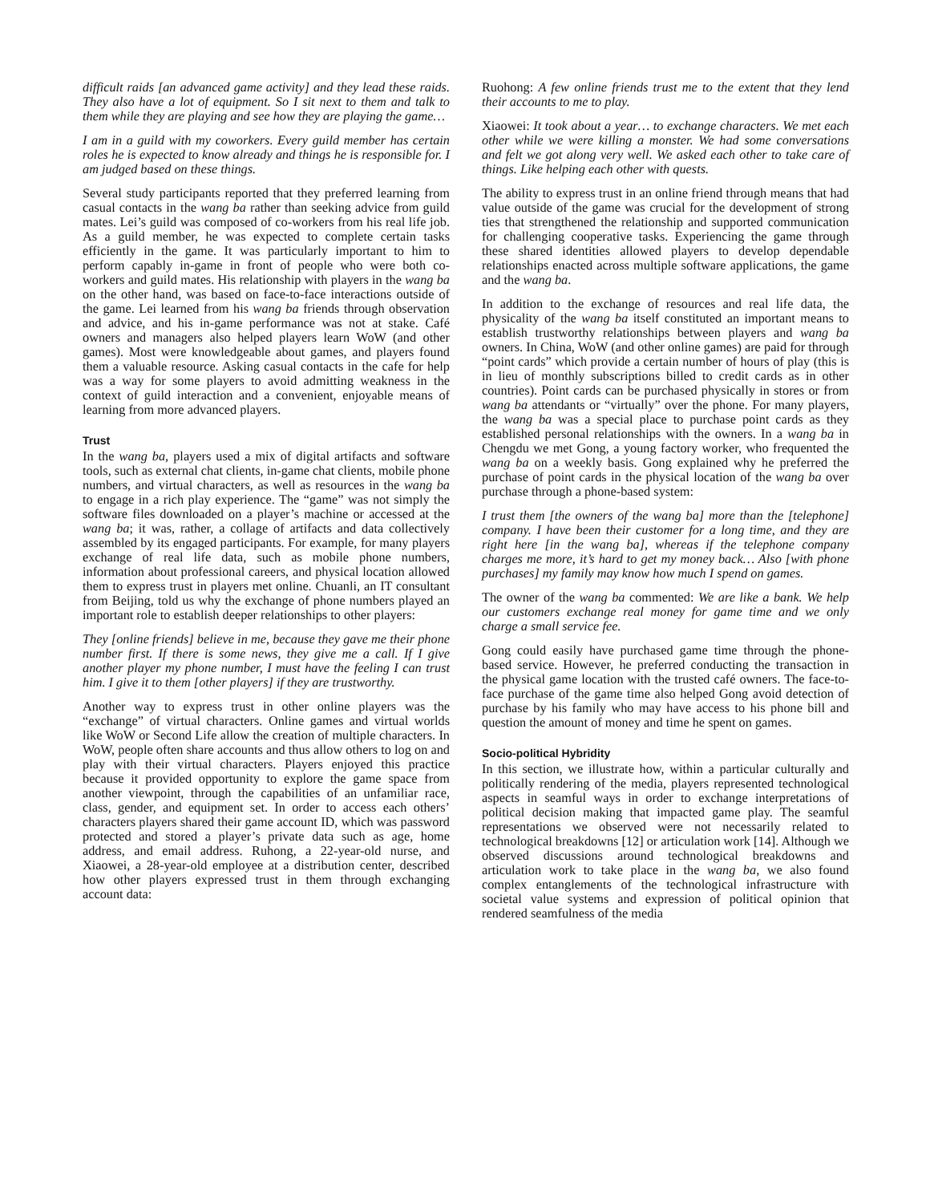difficult raids [an advanced game activity] and they lead these raids. They also have a lot of equipment. So I sit next to them and talk to them while they are playing and see how they are playing the game…
I am in a guild with my coworkers. Every guild member has certain roles he is expected to know already and things he is responsible for. I am judged based on these things.
Several study participants reported that they preferred learning from casual contacts in the wang ba rather than seeking advice from guild mates. Lei’s guild was composed of co-workers from his real life job. As a guild member, he was expected to complete certain tasks efficiently in the game. It was particularly important to him to perform capably in-game in front of people who were both co-workers and guild mates. His relationship with players in the wang ba on the other hand, was based on face-to-face interactions outside of the game. Lei learned from his wang ba friends through observation and advice, and his in-game performance was not at stake. Café owners and managers also helped players learn WoW (and other games). Most were knowledgeable about games, and players found them a valuable resource. Asking casual contacts in the cafe for help was a way for some players to avoid admitting weakness in the context of guild interaction and a convenient, enjoyable means of learning from more advanced players.
Trust
In the wang ba, players used a mix of digital artifacts and software tools, such as external chat clients, in-game chat clients, mobile phone numbers, and virtual characters, as well as resources in the wang ba to engage in a rich play experience. The “game” was not simply the software files downloaded on a player’s machine or accessed at the wang ba; it was, rather, a collage of artifacts and data collectively assembled by its engaged participants. For example, for many players exchange of real life data, such as mobile phone numbers, information about professional careers, and physical location allowed them to express trust in players met online. Chuanli, an IT consultant from Beijing, told us why the exchange of phone numbers played an important role to establish deeper relationships to other players:
They [online friends] believe in me, because they gave me their phone number first. If there is some news, they give me a call. If I give another player my phone number, I must have the feeling I can trust him. I give it to them [other players] if they are trustworthy.
Another way to express trust in other online players was the “exchange” of virtual characters. Online games and virtual worlds like WoW or Second Life allow the creation of multiple characters. In WoW, people often share accounts and thus allow others to log on and play with their virtual characters. Players enjoyed this practice because it provided opportunity to explore the game space from another viewpoint, through the capabilities of an unfamiliar race, class, gender, and equipment set. In order to access each others’ characters players shared their game account ID, which was password protected and stored a player’s private data such as age, home address, and email address. Ruhong, a 22-year-old nurse, and Xiaowei, a 28-year-old employee at a distribution center, described how other players expressed trust in them through exchanging account data:
Ruohong: A few online friends trust me to the extent that they lend their accounts to me to play.
Xiaowei: It took about a year… to exchange characters. We met each other while we were killing a monster. We had some conversations and felt we got along very well. We asked each other to take care of things. Like helping each other with quests.
The ability to express trust in an online friend through means that had value outside of the game was crucial for the development of strong ties that strengthened the relationship and supported communication for challenging cooperative tasks. Experiencing the game through these shared identities allowed players to develop dependable relationships enacted across multiple software applications, the game and the wang ba.
In addition to the exchange of resources and real life data, the physicality of the wang ba itself constituted an important means to establish trustworthy relationships between players and wang ba owners. In China, WoW (and other online games) are paid for through “point cards” which provide a certain number of hours of play (this is in lieu of monthly subscriptions billed to credit cards as in other countries). Point cards can be purchased physically in stores or from wang ba attendants or “virtually” over the phone. For many players, the wang ba was a special place to purchase point cards as they established personal relationships with the owners. In a wang ba in Chengdu we met Gong, a young factory worker, who frequented the wang ba on a weekly basis. Gong explained why he preferred the purchase of point cards in the physical location of the wang ba over purchase through a phone-based system:
I trust them [the owners of the wang ba] more than the [telephone] company. I have been their customer for a long time, and they are right here [in the wang ba], whereas if the telephone company charges me more, it’s hard to get my money back… Also [with phone purchases] my family may know how much I spend on games.
The owner of the wang ba commented: We are like a bank. We help our customers exchange real money for game time and we only charge a small service fee.
Gong could easily have purchased game time through the phone-based service. However, he preferred conducting the transaction in the physical game location with the trusted café owners. The face-to-face purchase of the game time also helped Gong avoid detection of purchase by his family who may have access to his phone bill and question the amount of money and time he spent on games.
Socio-political Hybridity
In this section, we illustrate how, within a particular culturally and politically rendering of the media, players represented technological aspects in seamful ways in order to exchange interpretations of political decision making that impacted game play. The seamful representations we observed were not necessarily related to technological breakdowns [12] or articulation work [14]. Although we observed discussions around technological breakdowns and articulation work to take place in the wang ba, we also found complex entanglements of the technological infrastructure with societal value systems and expression of political opinion that rendered seamfulness of the media